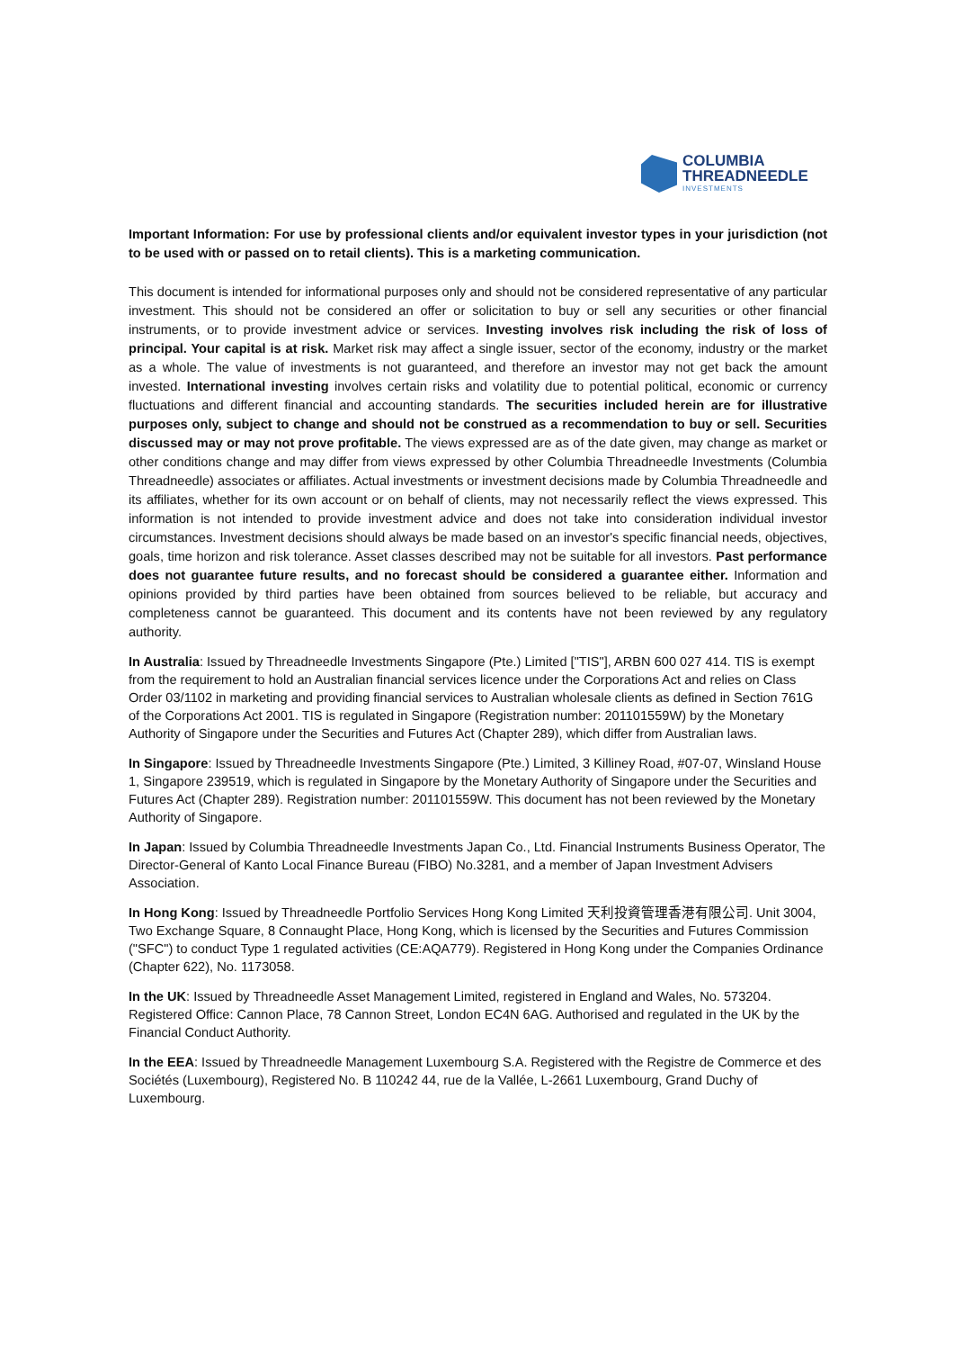COLUMBIA
THREADNEEDLE
INVESTMENTS
Important Information: For use by professional clients and/or equivalent investor types in your jurisdiction (not to be used with or passed on to retail clients). This is a marketing communication.
This document is intended for informational purposes only and should not be considered representative of any particular investment. This should not be considered an offer or solicitation to buy or sell any securities or other financial instruments, or to provide investment advice or services. Investing involves risk including the risk of loss of principal. Your capital is at risk. Market risk may affect a single issuer, sector of the economy, industry or the market as a whole. The value of investments is not guaranteed, and therefore an investor may not get back the amount invested. International investing involves certain risks and volatility due to potential political, economic or currency fluctuations and different financial and accounting standards. The securities included herein are for illustrative purposes only, subject to change and should not be construed as a recommendation to buy or sell. Securities discussed may or may not prove profitable. The views expressed are as of the date given, may change as market or other conditions change and may differ from views expressed by other Columbia Threadneedle Investments (Columbia Threadneedle) associates or affiliates. Actual investments or investment decisions made by Columbia Threadneedle and its affiliates, whether for its own account or on behalf of clients, may not necessarily reflect the views expressed. This information is not intended to provide investment advice and does not take into consideration individual investor circumstances. Investment decisions should always be made based on an investor's specific financial needs, objectives, goals, time horizon and risk tolerance. Asset classes described may not be suitable for all investors. Past performance does not guarantee future results, and no forecast should be considered a guarantee either. Information and opinions provided by third parties have been obtained from sources believed to be reliable, but accuracy and completeness cannot be guaranteed. This document and its contents have not been reviewed by any regulatory authority.
In Australia: Issued by Threadneedle Investments Singapore (Pte.) Limited ["TIS"], ARBN 600 027 414. TIS is exempt from the requirement to hold an Australian financial services licence under the Corporations Act and relies on Class Order 03/1102 in marketing and providing financial services to Australian wholesale clients as defined in Section 761G of the Corporations Act 2001. TIS is regulated in Singapore (Registration number: 201101559W) by the Monetary Authority of Singapore under the Securities and Futures Act (Chapter 289), which differ from Australian laws.
In Singapore: Issued by Threadneedle Investments Singapore (Pte.) Limited, 3 Killiney Road, #07-07, Winsland House 1, Singapore 239519, which is regulated in Singapore by the Monetary Authority of Singapore under the Securities and Futures Act (Chapter 289). Registration number: 201101559W. This document has not been reviewed by the Monetary Authority of Singapore.
In Japan: Issued by Columbia Threadneedle Investments Japan Co., Ltd. Financial Instruments Business Operator, The Director-General of Kanto Local Finance Bureau (FIBO) No.3281, and a member of Japan Investment Advisers Association.
In Hong Kong: Issued by Threadneedle Portfolio Services Hong Kong Limited 天利投資管理香港有限公司. Unit 3004, Two Exchange Square, 8 Connaught Place, Hong Kong, which is licensed by the Securities and Futures Commission ("SFC") to conduct Type 1 regulated activities (CE:AQA779). Registered in Hong Kong under the Companies Ordinance (Chapter 622), No. 1173058.
In the UK: Issued by Threadneedle Asset Management Limited, registered in England and Wales, No. 573204. Registered Office: Cannon Place, 78 Cannon Street, London EC4N 6AG. Authorised and regulated in the UK by the Financial Conduct Authority.
In the EEA: Issued by Threadneedle Management Luxembourg S.A. Registered with the Registre de Commerce et des Sociétés (Luxembourg), Registered No. B 110242 44, rue de la Vallée, L-2661 Luxembourg, Grand Duchy of Luxembourg.